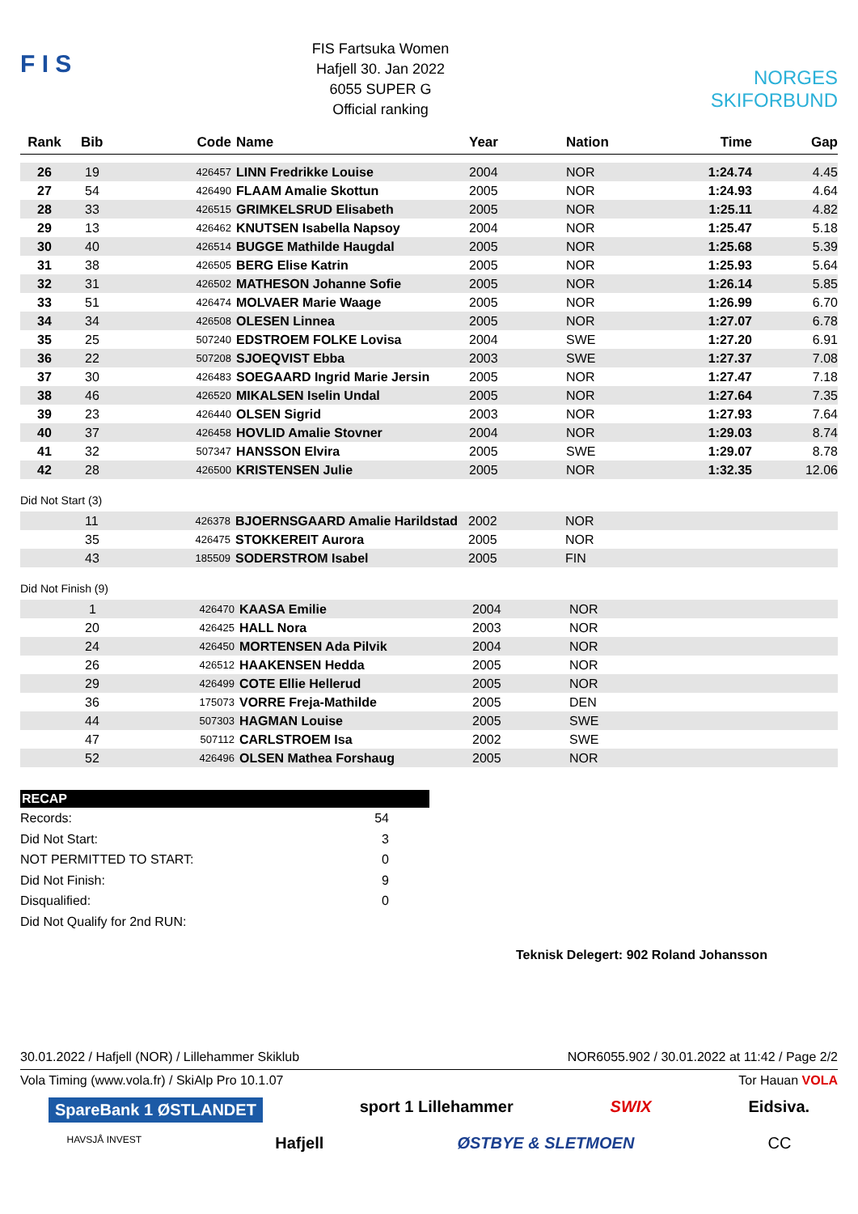F I S
FIS Fartsuka Women
Hafjell 30. Jan 2022
6055 SUPER G
Official ranking
NORGES SKIFORBUND
| Rank | Bib | Code | Name | Year | Nation | Time | Gap |
| --- | --- | --- | --- | --- | --- | --- | --- |
| 26 | 19 | 426457 | LINN Fredrikke Louise | 2004 | NOR | 1:24.74 | 4.45 |
| 27 | 54 | 426490 | FLAAM Amalie Skottun | 2005 | NOR | 1:24.93 | 4.64 |
| 28 | 33 | 426515 | GRIMKELSRUD Elisabeth | 2005 | NOR | 1:25.11 | 4.82 |
| 29 | 13 | 426462 | KNUTSEN Isabella Napsoy | 2004 | NOR | 1:25.47 | 5.18 |
| 30 | 40 | 426514 | BUGGE Mathilde Haugdal | 2005 | NOR | 1:25.68 | 5.39 |
| 31 | 38 | 426505 | BERG Elise Katrin | 2005 | NOR | 1:25.93 | 5.64 |
| 32 | 31 | 426502 | MATHESON Johanne Sofie | 2005 | NOR | 1:26.14 | 5.85 |
| 33 | 51 | 426474 | MOLVAER Marie Waage | 2005 | NOR | 1:26.99 | 6.70 |
| 34 | 34 | 426508 | OLESEN Linnea | 2005 | NOR | 1:27.07 | 6.78 |
| 35 | 25 | 507240 | EDSTROEM FOLKE Lovisa | 2004 | SWE | 1:27.20 | 6.91 |
| 36 | 22 | 507208 | SJOEQVIST Ebba | 2003 | SWE | 1:27.37 | 7.08 |
| 37 | 30 | 426483 | SOEGAARD Ingrid Marie Jersin | 2005 | NOR | 1:27.47 | 7.18 |
| 38 | 46 | 426520 | MIKALSEN Iselin Undal | 2005 | NOR | 1:27.64 | 7.35 |
| 39 | 23 | 426440 | OLSEN Sigrid | 2003 | NOR | 1:27.93 | 7.64 |
| 40 | 37 | 426458 | HOVLID Amalie Stovner | 2004 | NOR | 1:29.03 | 8.74 |
| 41 | 32 | 507347 | HANSSON Elvira | 2005 | SWE | 1:29.07 | 8.78 |
| 42 | 28 | 426500 | KRISTENSEN Julie | 2005 | NOR | 1:32.35 | 12.06 |
Did Not Start (3)
| | 11 | 426378 | BJOERNSGAARD Amalie Harildstad | 2002 | NOR |
| | 35 | 426475 | STOKKEREIT Aurora | 2005 | NOR |
| | 43 | 185509 | SODERSTROM Isabel | 2005 | FIN |
Did Not Finish (9)
| | 1 | 426470 | KAASA Emilie | 2004 | NOR |
| | 20 | 426425 | HALL Nora | 2003 | NOR |
| | 24 | 426450 | MORTENSEN Ada Pilvik | 2004 | NOR |
| | 26 | 426512 | HAAKENSEN Hedda | 2005 | NOR |
| | 29 | 426499 | COTE Ellie Hellerud | 2005 | NOR |
| | 36 | 175073 | VORRE Freja-Mathilde | 2005 | DEN |
| | 44 | 507303 | HAGMAN Louise | 2005 | SWE |
| | 47 | 507112 | CARLSTROEM Isa | 2002 | SWE |
| | 52 | 426496 | OLSEN Mathea Forshaug | 2005 | NOR |
RECAP
Records: 54
Did Not Start: 3
NOT PERMITTED TO START: 0
Did Not Finish: 9
Disqualified: 0
Did Not Qualify for 2nd RUN:
Teknisk Delegert: 902 Roland Johansson
30.01.2022 / Hafjell (NOR) / Lillehammer Skiklub NOR6055.902 / 30.01.2022 at 11:42 / Page 2/2
Vola Timing (www.vola.fr) / SkiAlp Pro 10.1.07 Tor Hauan VOLA
SpareBank 1 ØSTLANDET sport 1 Lillehammer SWIX Eidsiva.
HAVSJÅ INVEST Hafjell ØSTBYE & SLETMOEN CC